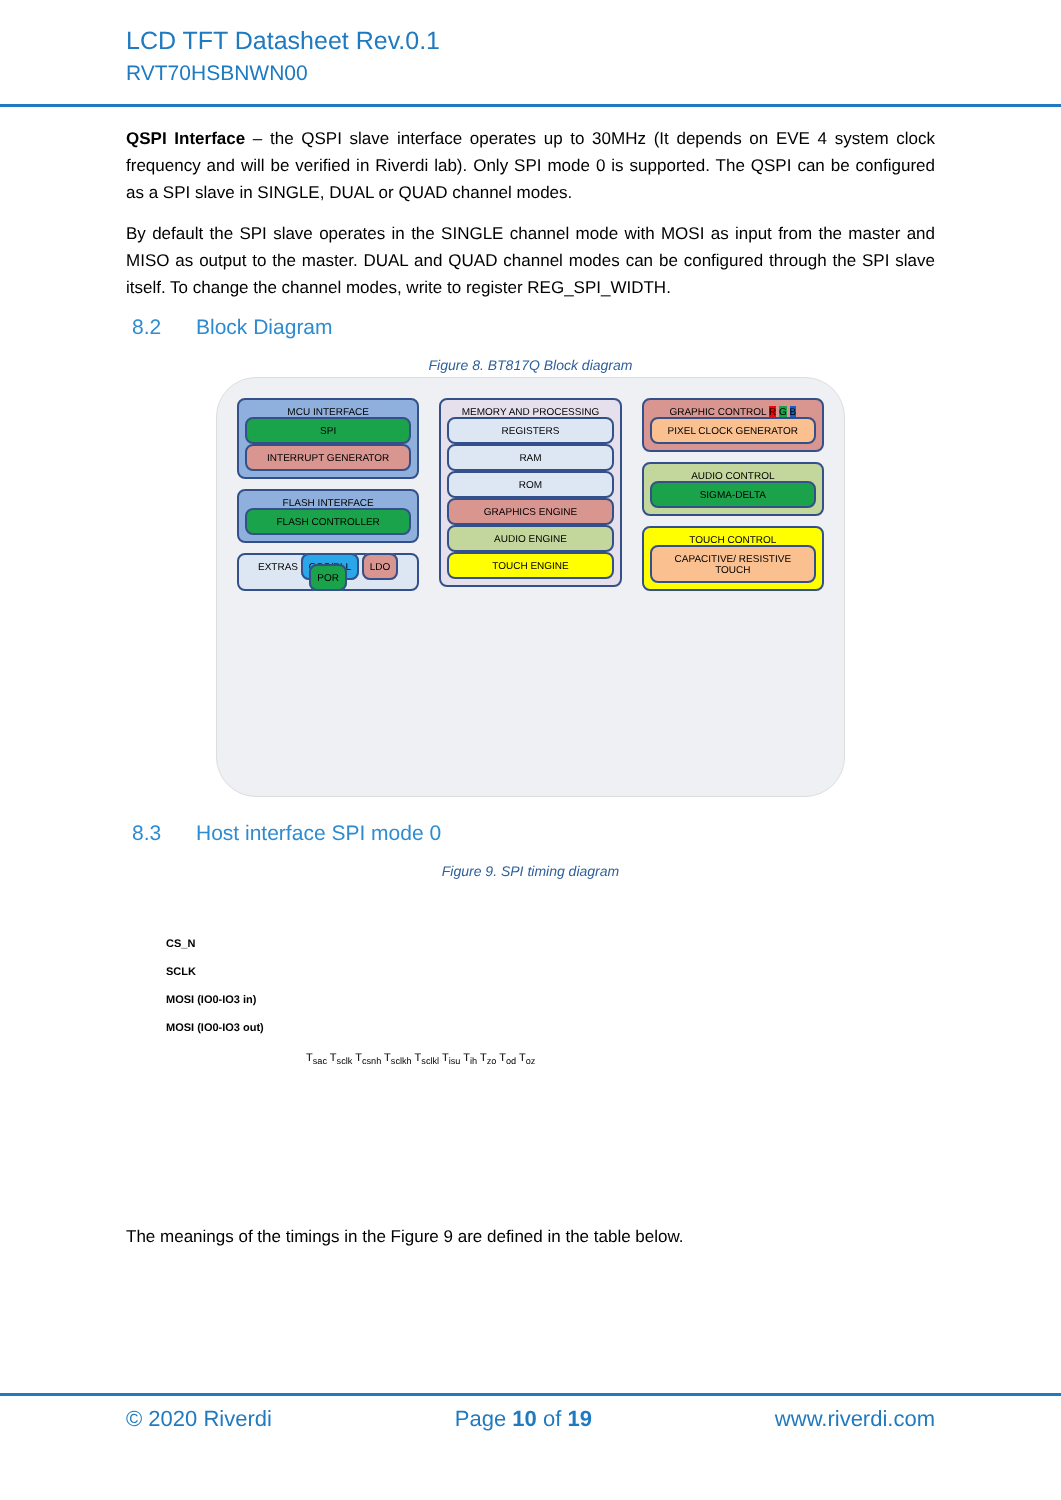LCD TFT Datasheet Rev.0.1
RVT70HSBNWN00
QSPI Interface – the QSPI slave interface operates up to 30MHz (It depends on EVE 4 system clock frequency and will be verified in Riverdi lab). Only SPI mode 0 is supported. The QSPI can be configured as a SPI slave in SINGLE, DUAL or QUAD channel modes.
By default the SPI slave operates in the SINGLE channel mode with MOSI as input from the master and MISO as output to the master. DUAL and QUAD channel modes can be configured through the SPI slave itself. To change the channel modes, write to register REG_SPI_WIDTH.
8.2 Block Diagram
Figure 8. BT817Q Block diagram
MCU INTERFACE
SPI
INTERRUPT GENERATOR
FLASH INTERFACE
FLASH CONTROLLER
EXTRAS OSC/PLL LDO POR
MEMORY AND PROCESSING
REGISTERS
RAM
ROM
GRAPHICS ENGINE
AUDIO ENGINE
TOUCH ENGINE
GRAPHIC CONTROL R G B
PIXEL CLOCK GENERATOR
AUDIO CONTROL
SIGMA-DELTA
TOUCH CONTROL
CAPACITIVE/ RESISTIVE TOUCH
8.3 Host interface SPI mode 0
Figure 9. SPI timing diagram
CS_N
SCLK
MOSI (IO0-IO3 in)
MOSI (IO0-IO3 out)
T<sub>sac</sub> T<sub>sclk</sub> T<sub>csnh</sub> T<sub>sclkh</sub> T<sub>sclkl</sub> T<sub>isu</sub> T<sub>ih</sub> T<sub>zo</sub> T<sub>od</sub> T<sub>oz</sub>
The meanings of the timings in the Figure 9 are defined in the table below.
© 2020 Riverdi Page 10 of 19 www.riverdi.com